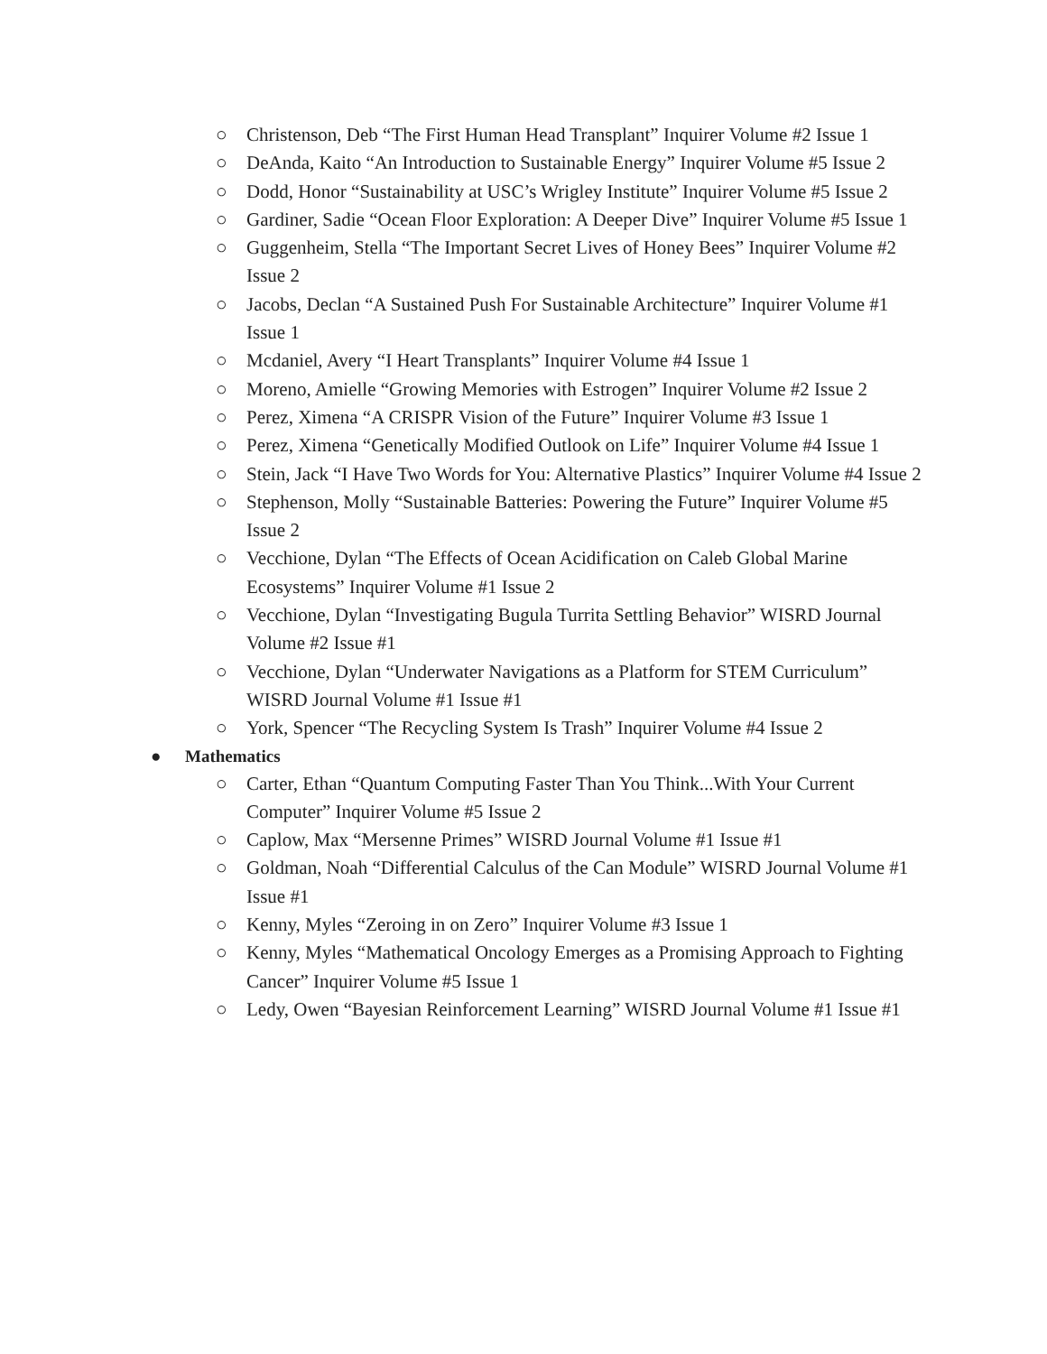○ Christenson, Deb “The First Human Head Transplant” Inquirer Volume #2 Issue 1
○ DeAnda, Kaito “An Introduction to Sustainable Energy” Inquirer Volume #5 Issue 2
○ Dodd, Honor “Sustainability at USC’s Wrigley Institute” Inquirer Volume #5 Issue 2
○ Gardiner, Sadie “Ocean Floor Exploration: A Deeper Dive” Inquirer Volume #5 Issue 1
○ Guggenheim, Stella “The Important Secret Lives of Honey Bees” Inquirer Volume #2 Issue 2
○ Jacobs, Declan “A Sustained Push For Sustainable Architecture” Inquirer Volume #1 Issue 1
○ Mcdaniel, Avery “I Heart Transplants” Inquirer Volume #4 Issue 1
○ Moreno, Amielle “Growing Memories with Estrogen” Inquirer Volume #2 Issue 2
○ Perez, Ximena “A CRISPR Vision of the Future” Inquirer Volume #3 Issue 1
○ Perez, Ximena “Genetically Modified Outlook on Life” Inquirer Volume #4 Issue 1
○ Stein, Jack “I Have Two Words for You: Alternative Plastics” Inquirer Volume #4 Issue 2
○ Stephenson, Molly “Sustainable Batteries: Powering the Future” Inquirer Volume #5 Issue 2
○ Vecchione, Dylan “The Effects of Ocean Acidification on Caleb Global Marine Ecosystems” Inquirer Volume #1 Issue 2
○ Vecchione, Dylan “Investigating Bugula Turrita Settling Behavior” WISRD Journal Volume #2 Issue #1
○ Vecchione, Dylan “Underwater Navigations as a Platform for STEM Curriculum” WISRD Journal Volume #1 Issue #1
○ York, Spencer “The Recycling System Is Trash” Inquirer Volume #4 Issue 2
● Mathematics
○ Carter, Ethan “Quantum Computing Faster Than You Think...With Your Current Computer” Inquirer Volume #5 Issue 2
○ Caplow, Max “Mersenne Primes” WISRD Journal Volume #1 Issue #1
○ Goldman, Noah “Differential Calculus of the Can Module” WISRD Journal Volume #1 Issue #1
○ Kenny, Myles “Zeroing in on Zero” Inquirer Volume #3 Issue 1
○ Kenny, Myles “Mathematical Oncology Emerges as a Promising Approach to Fighting Cancer” Inquirer Volume #5 Issue 1
○ Ledy, Owen “Bayesian Reinforcement Learning” WISRD Journal Volume #1 Issue #1